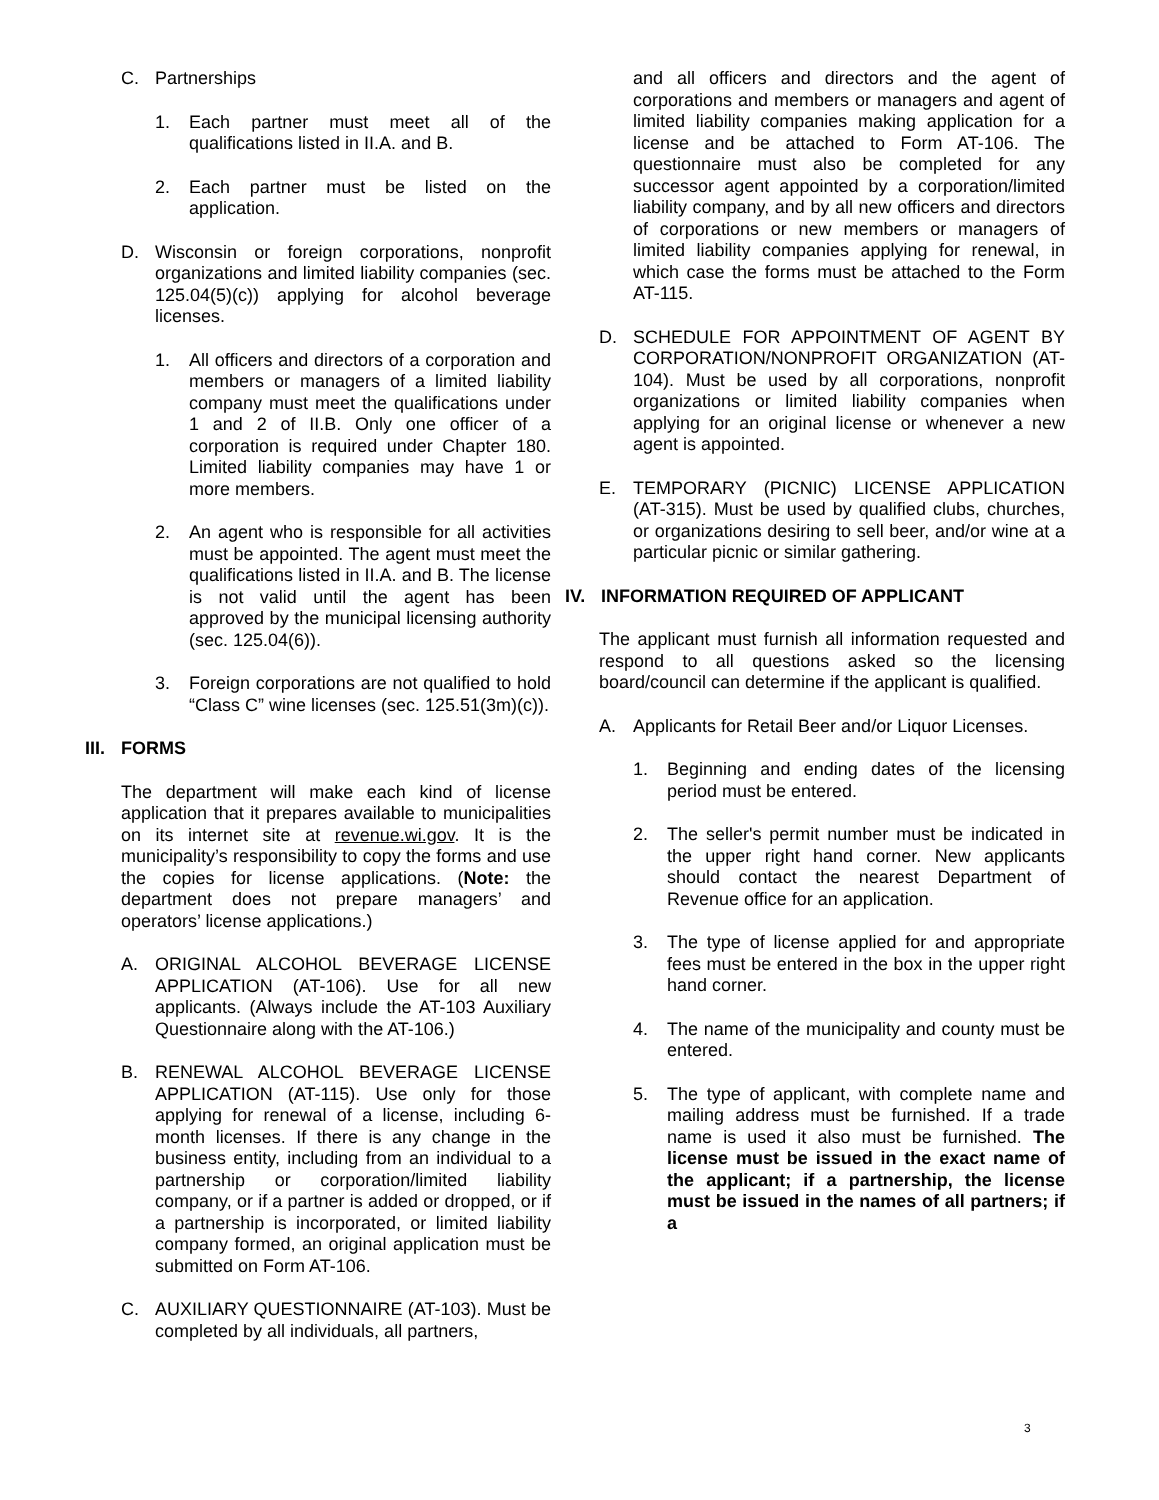C. Partnerships
1. Each partner must meet all of the qualifications listed in II.A. and B.
2. Each partner must be listed on the application.
D. Wisconsin or foreign corporations, nonprofit organizations and limited liability companies (sec. 125.04(5)(c)) applying for alcohol beverage licenses.
1. All officers and directors of a corporation and members or managers of a limited liability company must meet the qualifications under 1 and 2 of II.B. Only one officer of a corporation is required under Chapter 180. Limited liability companies may have 1 or more members.
2. An agent who is responsible for all activities must be appointed. The agent must meet the qualifications listed in II.A. and B. The license is not valid until the agent has been approved by the municipal licensing authority (sec. 125.04(6)).
3. Foreign corporations are not qualified to hold “Class C” wine licenses (sec. 125.51(3m)(c)).
III. FORMS
The department will make each kind of license application that it prepares available to municipalities on its internet site at revenue.wi.gov. It is the municipality’s responsibility to copy the forms and use the copies for license applications. (Note: the department does not prepare managers’ and operators’ license applications.)
A. ORIGINAL ALCOHOL BEVERAGE LICENSE APPLICATION (AT-106). Use for all new applicants. (Always include the AT-103 Auxiliary Questionnaire along with the AT-106.)
B. RENEWAL ALCOHOL BEVERAGE LICENSE APPLICATION (AT-115). Use only for those applying for renewal of a license, including 6-month licenses. If there is any change in the business entity, including from an individual to a partnership or corporation/limited liability company, or if a partner is added or dropped, or if a partnership is incorporated, or limited liability company formed, an original application must be submitted on Form AT-106.
C. AUXILIARY QUESTIONNAIRE (AT-103). Must be completed by all individuals, all partners,
and all officers and directors and the agent of corporations and members or managers and agent of limited liability companies making application for a license and be attached to Form AT-106. The questionnaire must also be completed for any successor agent appointed by a corporation/limited liability company, and by all new officers and directors of corporations or new members or managers of limited liability companies applying for renewal, in which case the forms must be attached to the Form AT-115.
D. SCHEDULE FOR APPOINTMENT OF AGENT BY CORPORATION/NONPROFIT ORGANIZATION (AT-104). Must be used by all corporations, nonprofit organizations or limited liability companies when applying for an original license or whenever a new agent is appointed.
E. TEMPORARY (PICNIC) LICENSE APPLICATION (AT-315). Must be used by qualified clubs, churches, or organizations desiring to sell beer, and/or wine at a particular picnic or similar gathering.
IV. INFORMATION REQUIRED OF APPLICANT
The applicant must furnish all information requested and respond to all questions asked so the licensing board/council can determine if the applicant is qualified.
A. Applicants for Retail Beer and/or Liquor Licenses.
1. Beginning and ending dates of the licensing period must be entered.
2. The seller's permit number must be indicated in the upper right hand corner. New applicants should contact the nearest Department of Revenue office for an application.
3. The type of license applied for and appropriate fees must be entered in the box in the upper right hand corner.
4. The name of the municipality and county must be entered.
5. The type of applicant, with complete name and mailing address must be furnished. If a trade name is used it also must be furnished. The license must be issued in the exact name of the applicant; if a partnership, the license must be issued in the names of all partners; if a
3